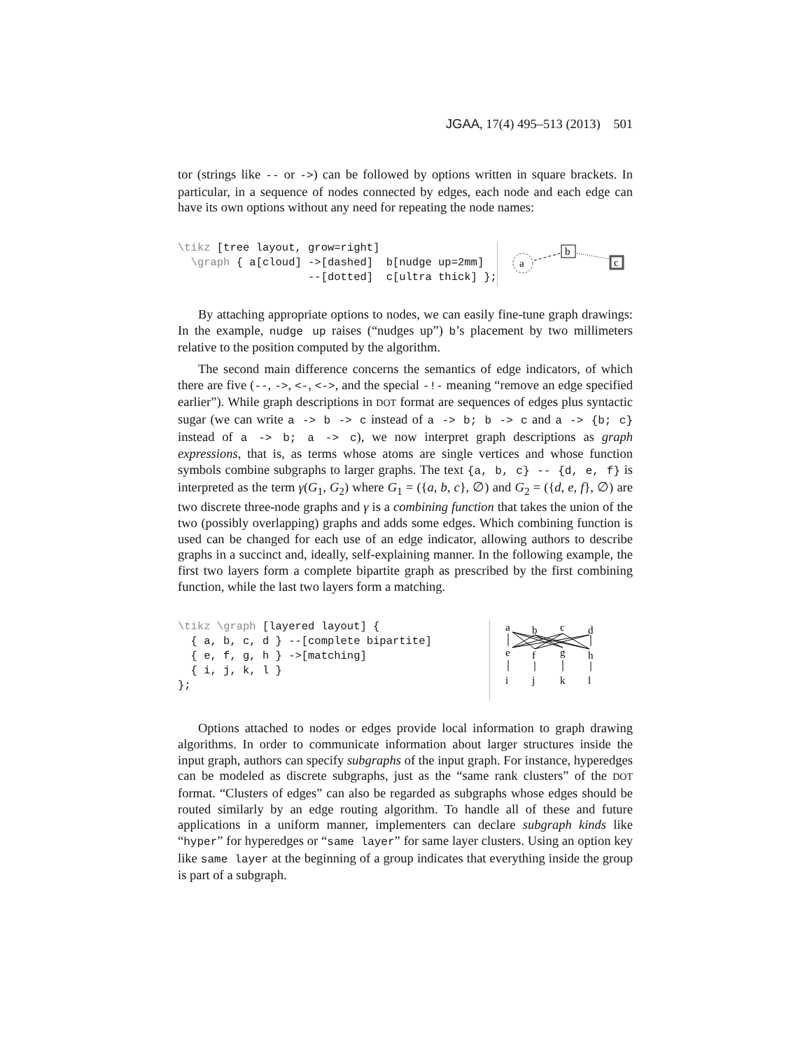JGAA, 17(4) 495–513 (2013) 501
tor (strings like -- or ->) can be followed by options written in square brackets. In particular, in a sequence of nodes connected by edges, each node and each edge can have its own options without any need for repeating the node names:
\tikz [tree layout, grow=right]
  \graph { a[cloud] ->[dashed]  b[nudge up=2mm]
                    --[dotted]  c[ultra thick] };
a
b
c
By attaching appropriate options to nodes, we can easily fine-tune graph drawings: In the example, nudge up raises (“nudges up”) b’s placement by two millimeters relative to the position computed by the algorithm.
The second main difference concerns the semantics of edge indicators, of which there are five (--, ->, <-, <->, and the special -!- meaning “remove an edge specified earlier”). While graph descriptions in DOT format are sequences of edges plus syntactic sugar (we can write a -> b -> c instead of a -> b; b -> c and a -> {b; c} instead of a -> b; a -> c), we now interpret graph descriptions as graph expressions, that is, as terms whose atoms are single vertices and whose function symbols combine subgraphs to larger graphs. The text {a, b, c} -- {d, e, f} is interpreted as the term γ(G<sub>1</sub>, G<sub>2</sub>) where G<sub>1</sub> = ({a, b, c}, ∅) and G<sub>2</sub> = ({d, e, f}, ∅) are two discrete three-node graphs and γ is a combining function that takes the union of the two (possibly overlapping) graphs and adds some edges. Which combining function is used can be changed for each use of an edge indicator, allowing authors to describe graphs in a succinct and, ideally, self-explaining manner. In the following example, the first two layers form a complete bipartite graph as prescribed by the first combining function, while the last two layers form a matching.
\tikz \graph [layered layout] {
  { a, b, c, d } --[complete bipartite]
  { e, f, g, h } ->[matching]
  { i, j, k, l }
};
a
b
c
d
e
f
g
h
i
j
k
l
Options attached to nodes or edges provide local information to graph drawing algorithms. In order to communicate information about larger structures inside the input graph, authors can specify subgraphs of the input graph. For instance, hyperedges can be modeled as discrete subgraphs, just as the “same rank clusters” of the DOT format. “Clusters of edges” can also be regarded as subgraphs whose edges should be routed similarly by an edge routing algorithm. To handle all of these and future applications in a uniform manner, implementers can declare subgraph kinds like “hyper” for hyperedges or “same layer” for same layer clusters. Using an option key like same layer at the beginning of a group indicates that everything inside the group is part of a subgraph.